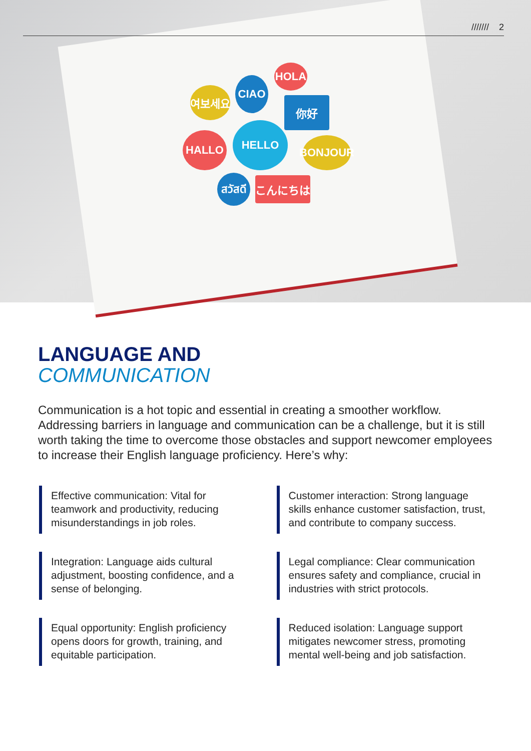여보세요
CIAO
HOLA
你好
HALLO
HELLO
BONJOUR
สวัสดี
こんにちは
/////// 2
LANGUAGE AND
COMMUNICATION
Communication is a hot topic and essential in creating a smoother workflow. Addressing barriers in language and communication can be a challenge, but it is still worth taking the time to overcome those obstacles and support newcomer employees to increase their English language proficiency. Here’s why:
Effective communication: Vital for teamwork and productivity, reducing misunderstandings in job roles.
Customer interaction: Strong language skills enhance customer satisfaction, trust, and contribute to company success.
Integration: Language aids cultural adjustment, boosting confidence, and a sense of belonging.
Legal compliance: Clear communication ensures safety and compliance, crucial in industries with strict protocols.
Equal opportunity: English proficiency opens doors for growth, training, and equitable participation.
Reduced isolation: Language support mitigates newcomer stress, promoting mental well-being and job satisfaction.